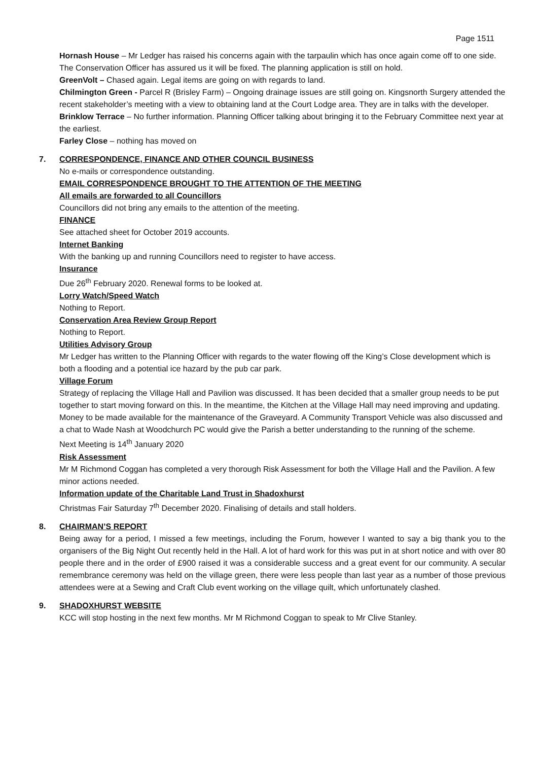Page 1511
Hornash House – Mr Ledger has raised his concerns again with the tarpaulin which has once again come off to one side. The Conservation Officer has assured us it will be fixed. The planning application is still on hold.
GreenVolt – Chased again. Legal items are going on with regards to land.
Chilmington Green - Parcel R (Brisley Farm) – Ongoing drainage issues are still going on. Kingsnorth Surgery attended the recent stakeholder’s meeting with a view to obtaining land at the Court Lodge area. They are in talks with the developer.
Brinklow Terrace – No further information. Planning Officer talking about bringing it to the February Committee next year at the earliest.
Farley Close – nothing has moved on
7. CORRESPONDENCE, FINANCE AND OTHER COUNCIL BUSINESS
No e-mails or correspondence outstanding.
EMAIL CORRESPONDENCE BROUGHT TO THE ATTENTION OF THE MEETING
All emails are forwarded to all Councillors
Councillors did not bring any emails to the attention of the meeting.
FINANCE
See attached sheet for October 2019 accounts.
Internet Banking
With the banking up and running Councillors need to register to have access.
Insurance
Due 26<sup>th</sup> February 2020. Renewal forms to be looked at.
Lorry Watch/Speed Watch
Nothing to Report.
Conservation Area Review Group Report
Nothing to Report.
Utilities Advisory Group
Mr Ledger has written to the Planning Officer with regards to the water flowing off the King’s Close development which is both a flooding and a potential ice hazard by the pub car park.
Village Forum
Strategy of replacing the Village Hall and Pavilion was discussed. It has been decided that a smaller group needs to be put together to start moving forward on this. In the meantime, the Kitchen at the Village Hall may need improving and updating. Money to be made available for the maintenance of the Graveyard. A Community Transport Vehicle was also discussed and a chat to Wade Nash at Woodchurch PC would give the Parish a better understanding to the running of the scheme.
Next Meeting is 14<sup>th</sup> January 2020
Risk Assessment
Mr M Richmond Coggan has completed a very thorough Risk Assessment for both the Village Hall and the Pavilion. A few minor actions needed.
Information update of the Charitable Land Trust in Shadoxhurst
Christmas Fair Saturday 7<sup>th</sup> December 2020. Finalising of details and stall holders.
8. CHAIRMAN’S REPORT
Being away for a period, I missed a few meetings, including the Forum, however I wanted to say a big thank you to the organisers of the Big Night Out recently held in the Hall. A lot of hard work for this was put in at short notice and with over 80 people there and in the order of £900 raised it was a considerable success and a great event for our community. A secular remembrance ceremony was held on the village green, there were less people than last year as a number of those previous attendees were at a Sewing and Craft Club event working on the village quilt, which unfortunately clashed.
9. SHADOXHURST WEBSITE
KCC will stop hosting in the next few months. Mr M Richmond Coggan to speak to Mr Clive Stanley.